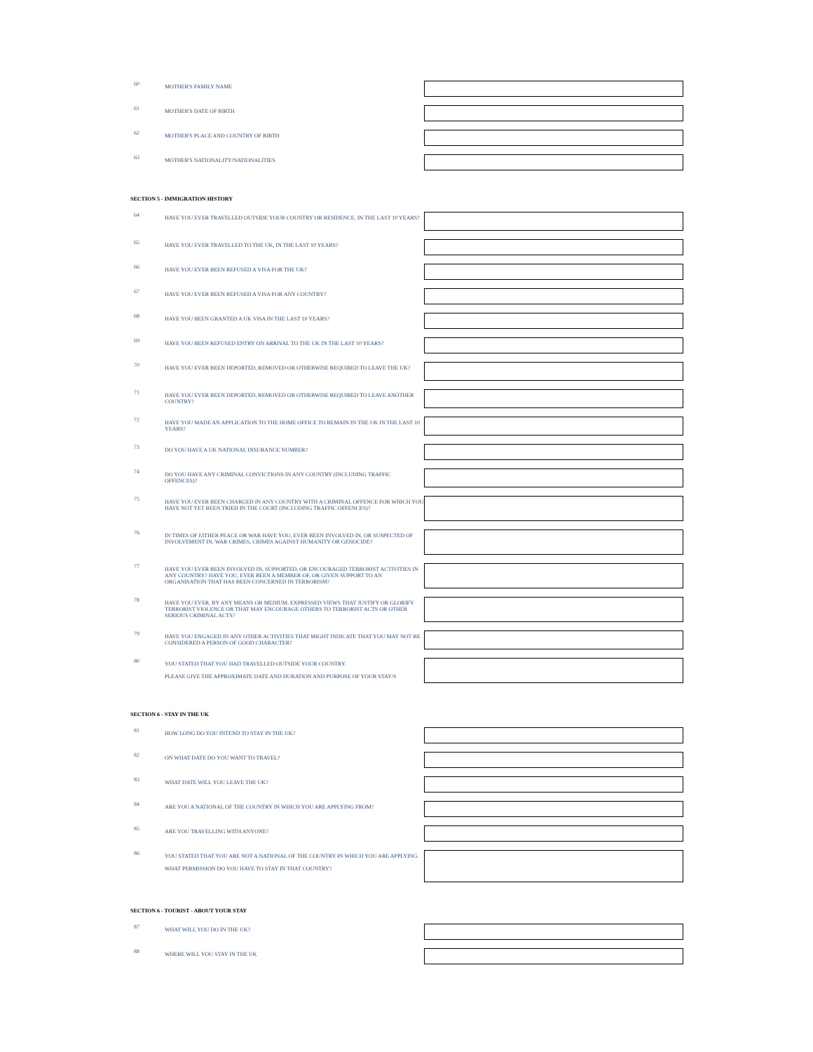60
MOTHER'S FAMILY NAME
61
MOTHER'S DATE OF BIRTH
62
MOTHER'S PLACE AND COUNTRY OF BIRTH
63
MOTHER'S NATIONALITY/NATIONALITIES
SECTION 5 - IMMIGRATION HISTORY
64
HAVE YOU EVER TRAVELLED OUTSIDE YOUR COUNTRY OR RESIDENCE, IN THE LAST 10 YEARS?
65
HAVE YOU EVER TRAVELLED TO THE UK, IN THE LAST 10 YEARS?
66
HAVE YOU EVER BEEN REFUSED A VISA FOR THE UK?
67
HAVE YOU EVER BEEN REFUSED A VISA FOR ANY COUNTRY?
68
HAVE YOU BEEN GRANTED A UK VISA IN THE LAST 10 YEARS?
69
HAVE YOU BEEN REFUSED ENTRY ON ARRIVAL TO THE UK IN THE LAST 10 YEARS?
70
HAVE YOU EVER BEEN DEPORTED, REMOVED OR OTHERWISE REQUIRED TO LEAVE THE UK?
71
HAVE YOU EVER BEEN DEPORTED, REMOVED OR OTHERWISE REQUIRED TO LEAVE ANOTHER COUNTRY?
72
HAVE YOU MADE AN APPLICATION TO THE HOME OFFICE TO REMAIN IN THE UK IN THE LAST 10 YEARS?
73
DO YOU HAVE A UK NATIONAL INSURANCE NUMBER?
74
DO YOU HAVE ANY CRIMINAL CONVICTIONS IN ANY COUNTRY (INCLUDING TRAFFIC OFFENCES)?
75
HAVE YOU EVER BEEN CHARGED IN ANY COUNTRY WITH A CRIMINAL OFFENCE FOR WHICH YOU HAVE NOT YET BEEN TRIED IN THE COURT (INCLUDING TRAFFIC OFFENCES)?
76
IN TIMES OF EITHER PEACE OR WAR HAVE YOU, EVER BEEN INVOLVED IN, OR SUSPECTED OF INVOLVEMENT IN, WAR CRIMES, CRIMES AGAINST HUMANITY OR GENOCIDE?
77
HAVE YOU EVER BEEN INVOLVED IN, SUPPORTED, OR ENCOURAGED TERRORIST ACTIVITIES IN ANY COUNTRY? HAVE YOU, EVER BEEN A MEMBER OF, OR GIVEN SUPPORT TO AN ORGANISATION THAT HAS BEEN CONCERNED IN TERRORISM?
78
HAVE YOU EVER, BY ANY MEANS OR MEDIUM, EXPRESSED VIEWS THAT JUSTIFY OR GLORIFY TERRORIST VIOLENCE OR THAT MAY ENCOURAGE OTHERS TO TERRORIST ACTS OR OTHER SERIOUS CRIMINAL ACTS?
79
HAVE YOU ENGAGED IN ANY OTHER ACTIVITIES THAT MIGHT INDICATE THAT YOU MAY NOT BE CONSIDERED A PERSON OF GOOD CHARACTER?
80
YOU STATED THAT YOU HAD TRAVELLED OUTSIDE YOUR COUNTRY.
PLEASE GIVE THE APPROXIMATE DATE AND DURATION AND PURPOSE OF YOUR STAY/S
SECTION 6 - STAY IN THE UK
81
HOW LONG DO YOU INTEND TO STAY IN THE UK?
82
ON WHAT DATE DO YOU WANT TO TRAVEL?
83
WHAT DATE WILL YOU LEAVE THE UK?
84
ARE YOU A NATIONAL OF THE COUNTRY IN WHICH YOU ARE APPLYING FROM?
85
ARE YOU TRAVELLING WITH ANYONE?
86
YOU STATED THAT YOU ARE NOT A NATIONAL OF THE COUNTRY IN WHICH YOU ARE APPLYING.
WHAT PERMISSION DO YOU HAVE TO STAY IN THAT COUNTRY?
SECTION 6 - TOURIST - ABOUT YOUR STAY
87
WHAT WILL YOU DO IN THE UK?
88
WHERE WILL YOU STAY IN THE UK